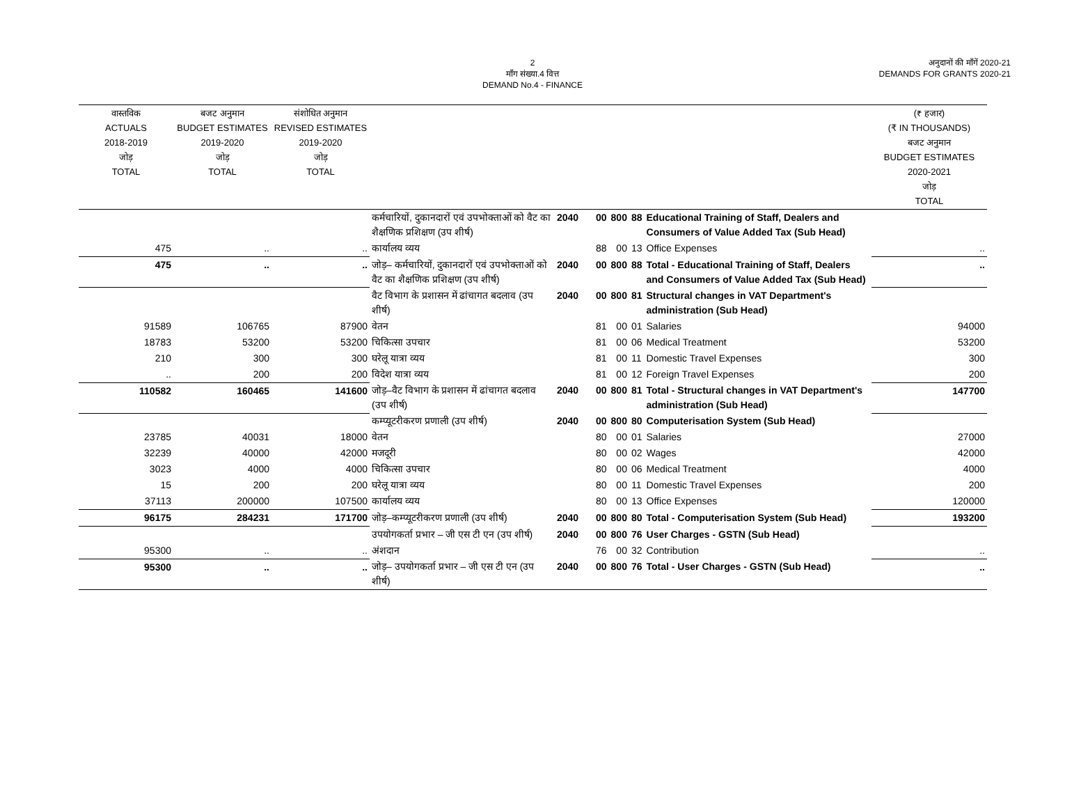2
माँग संख्या.4 वित्त
DEMAND No.4 - FINANCE
अनुदानों की माँगें 2020-21
DEMANDS FOR GRANTS 2020-21
| वास्तविक ACTUALS 2018-2019 जोड़ TOTAL | बजट अनुमान BUDGET ESTIMATES 2019-2020 जोड़ TOTAL | संशोधित अनुमान REVISED ESTIMATES 2019-2020 जोड़ TOTAL | | | | | | | (₹ हजार) (₹ IN THOUSANDS) बजट अनुमान BUDGET ESTIMATES 2020-2021 जोड़ TOTAL |
| --- | --- | --- | --- | --- | --- | --- | --- | --- | --- |
| | | | कर्मचारियों, दुकानदारों एवं उपभोक्ताओं को वैट का शैक्षणिक प्रशिक्षण (उप शीर्ष) | 2040 | 00 | 800 | 88 | Educational Training of Staff, Dealers and Consumers of Value Added Tax (Sub Head) | |
| 475 | .. | .. | कार्यालय व्यय | | 88 | 00 | 13 | Office Expenses | .. |
| 475 | .. | .. | जोड़– कर्मचारियों, दुकानदारों एवं उपभोक्ताओं को वैट का शैक्षणिक प्रशिक्षण (उप शीर्ष) | 2040 | 00 | 800 | 88 | Total - Educational Training of Staff, Dealers and Consumers of Value Added Tax (Sub Head) | .. |
| | | | वैट विभाग के प्रशासन में ढांचागत बदलाव (उप शीर्ष) | 2040 | 00 | 800 | 81 | Structural changes in VAT Department's administration (Sub Head) | |
| 91589 | 106765 | 87900 | वेतन | | 81 | 00 | 01 | Salaries | 94000 |
| 18783 | 53200 | 53200 | चिकित्सा उपचार | | 81 | 00 | 06 | Medical Treatment | 53200 |
| 210 | 300 | 300 | घरेलू यात्रा व्यय | | 81 | 00 | 11 | Domestic Travel Expenses | 300 |
| .. | 200 | 200 | विदेश यात्रा व्यय | | 81 | 00 | 12 | Foreign Travel Expenses | 200 |
| 110582 | 160465 | 141600 | जोड़–वैट विभाग के प्रशासन में ढांचागत बदलाव (उप शीर्ष) | 2040 | 00 | 800 | 81 | Total - Structural changes in VAT Department's administration (Sub Head) | 147700 |
| | | | कम्प्यूटरीकरण प्रणाली (उप शीर्ष) | 2040 | 00 | 800 | 80 | Computerisation System (Sub Head) | |
| 23785 | 40031 | 18000 | वेतन | | 80 | 00 | 01 | Salaries | 27000 |
| 32239 | 40000 | 42000 | मजदूरी | | 80 | 00 | 02 | Wages | 42000 |
| 3023 | 4000 | 4000 | चिकित्सा उपचार | | 80 | 00 | 06 | Medical Treatment | 4000 |
| 15 | 200 | 200 | घरेलू यात्रा व्यय | | 80 | 00 | 11 | Domestic Travel Expenses | 200 |
| 37113 | 200000 | 107500 | कार्यालय व्यय | | 80 | 00 | 13 | Office Expenses | 120000 |
| 96175 | 284231 | 171700 | जोड़–कम्प्यूटरीकरण प्रणाली (उप शीर्ष) | 2040 | 00 | 800 | 80 | Total - Computerisation System (Sub Head) | 193200 |
| | | | उपयोगकर्ता प्रभार – जी एस टी एन (उप शीर्ष) | 2040 | 00 | 800 | 76 | User Charges - GSTN (Sub Head) | |
| 95300 | .. | .. | अंशदान | | 76 | 00 | 32 | Contribution | .. |
| 95300 | .. | .. | जोड़– उपयोगकर्ता प्रभार – जी एस टी एन (उप शीर्ष) | 2040 | 00 | 800 | 76 | Total - User Charges - GSTN (Sub Head) | .. |